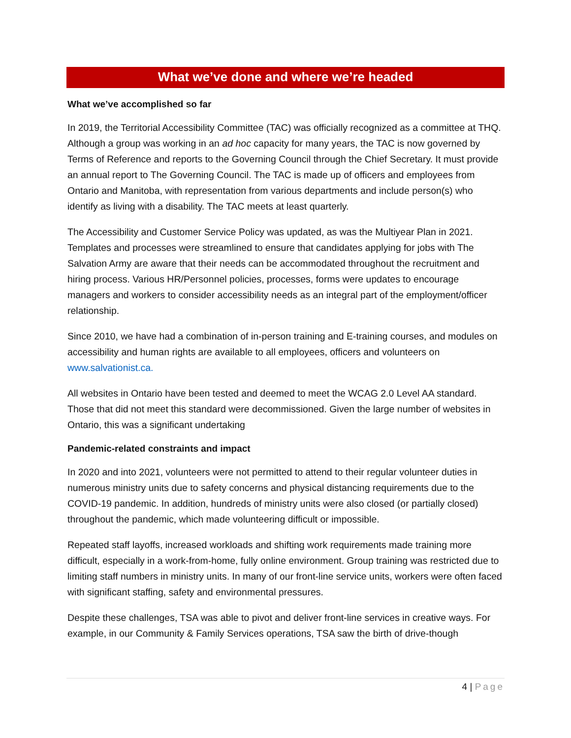What we’ve done and where we’re headed
What we’ve accomplished so far
In 2019, the Territorial Accessibility Committee (TAC) was officially recognized as a committee at THQ. Although a group was working in an ad hoc capacity for many years, the TAC is now governed by Terms of Reference and reports to the Governing Council through the Chief Secretary. It must provide an annual report to The Governing Council. The TAC is made up of officers and employees from Ontario and Manitoba, with representation from various departments and include person(s) who identify as living with a disability. The TAC meets at least quarterly.
The Accessibility and Customer Service Policy was updated, as was the Multiyear Plan in 2021. Templates and processes were streamlined to ensure that candidates applying for jobs with The Salvation Army are aware that their needs can be accommodated throughout the recruitment and hiring process. Various HR/Personnel policies, processes, forms were updates to encourage managers and workers to consider accessibility needs as an integral part of the employment/officer relationship.
Since 2010, we have had a combination of in-person training and E-training courses, and modules on accessibility and human rights are available to all employees, officers and volunteers on www.salvationist.ca.
All websites in Ontario have been tested and deemed to meet the WCAG 2.0 Level AA standard. Those that did not meet this standard were decommissioned. Given the large number of websites in Ontario, this was a significant undertaking
Pandemic-related constraints and impact
In 2020 and into 2021, volunteers were not permitted to attend to their regular volunteer duties in numerous ministry units due to safety concerns and physical distancing requirements due to the COVID-19 pandemic. In addition, hundreds of ministry units were also closed (or partially closed) throughout the pandemic, which made volunteering difficult or impossible.
Repeated staff layoffs, increased workloads and shifting work requirements made training more difficult, especially in a work-from-home, fully online environment. Group training was restricted due to limiting staff numbers in ministry units. In many of our front-line service units, workers were often faced with significant staffing, safety and environmental pressures.
Despite these challenges, TSA was able to pivot and deliver front-line services in creative ways. For example, in our Community & Family Services operations, TSA saw the birth of drive-though
4 | Page